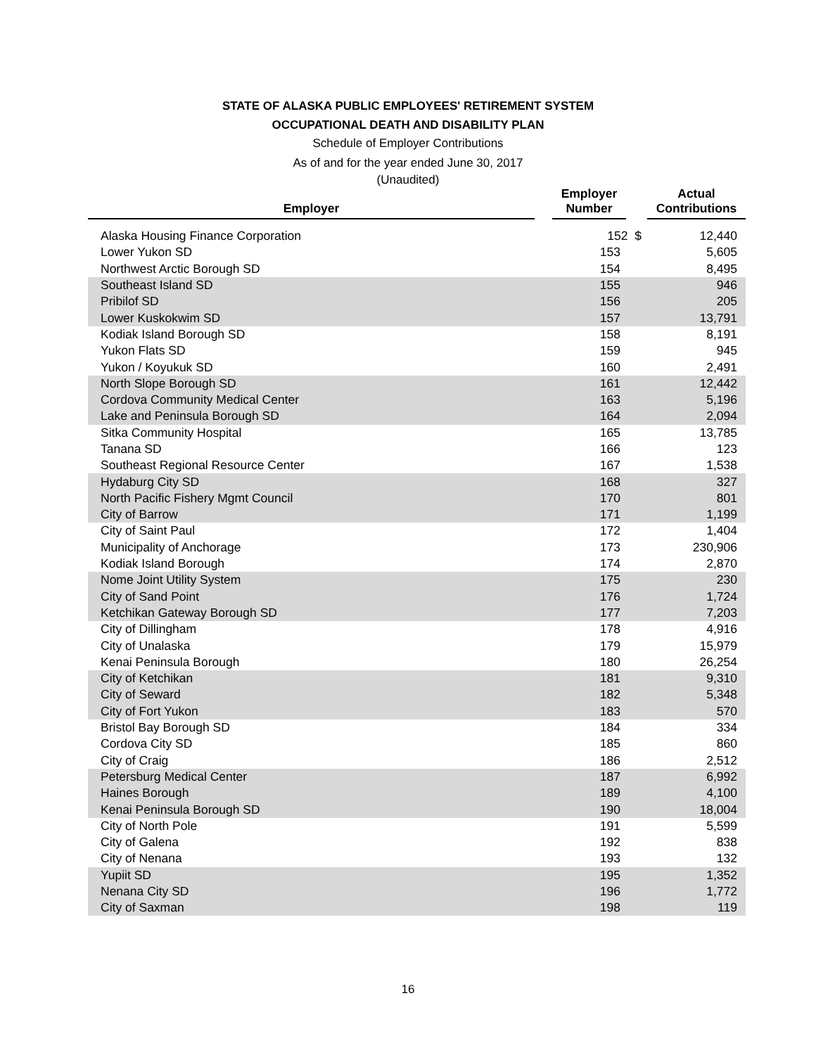STATE OF ALASKA PUBLIC EMPLOYEES' RETIREMENT SYSTEM
OCCUPATIONAL DEATH AND DISABILITY PLAN
Schedule of Employer Contributions
As of and for the year ended June 30, 2017
(Unaudited)
| Employer | | Employer Number | | Actual Contributions |
| --- | --- | --- | --- | --- |
| Alaska Housing Finance Corporation | | 152 $ | | 12,440 |
| Lower Yukon SD | | 153 | | 5,605 |
| Northwest Arctic Borough SD | | 154 | | 8,495 |
| Southeast Island SD | | 155 | | 946 |
| Pribilof SD | | 156 | | 205 |
| Lower Kuskokwim SD | | 157 | | 13,791 |
| Kodiak Island Borough SD | | 158 | | 8,191 |
| Yukon Flats SD | | 159 | | 945 |
| Yukon / Koyukuk SD | | 160 | | 2,491 |
| North Slope Borough SD | | 161 | | 12,442 |
| Cordova Community Medical Center | | 163 | | 5,196 |
| Lake and Peninsula Borough SD | | 164 | | 2,094 |
| Sitka Community Hospital | | 165 | | 13,785 |
| Tanana SD | | 166 | | 123 |
| Southeast Regional Resource Center | | 167 | | 1,538 |
| Hydaburg City SD | | 168 | | 327 |
| North Pacific Fishery Mgmt Council | | 170 | | 801 |
| City of Barrow | | 171 | | 1,199 |
| City of Saint Paul | | 172 | | 1,404 |
| Municipality of Anchorage | | 173 | | 230,906 |
| Kodiak Island Borough | | 174 | | 2,870 |
| Nome Joint Utility System | | 175 | | 230 |
| City of Sand Point | | 176 | | 1,724 |
| Ketchikan Gateway Borough SD | | 177 | | 7,203 |
| City of Dillingham | | 178 | | 4,916 |
| City of Unalaska | | 179 | | 15,979 |
| Kenai Peninsula Borough | | 180 | | 26,254 |
| City of Ketchikan | | 181 | | 9,310 |
| City of Seward | | 182 | | 5,348 |
| City of Fort Yukon | | 183 | | 570 |
| Bristol Bay Borough SD | | 184 | | 334 |
| Cordova City SD | | 185 | | 860 |
| City of Craig | | 186 | | 2,512 |
| Petersburg Medical Center | | 187 | | 6,992 |
| Haines Borough | | 189 | | 4,100 |
| Kenai Peninsula Borough SD | | 190 | | 18,004 |
| City of North Pole | | 191 | | 5,599 |
| City of Galena | | 192 | | 838 |
| City of Nenana | | 193 | | 132 |
| Yupiit SD | | 195 | | 1,352 |
| Nenana City SD | | 196 | | 1,772 |
| City of Saxman | | 198 | | 119 |
16